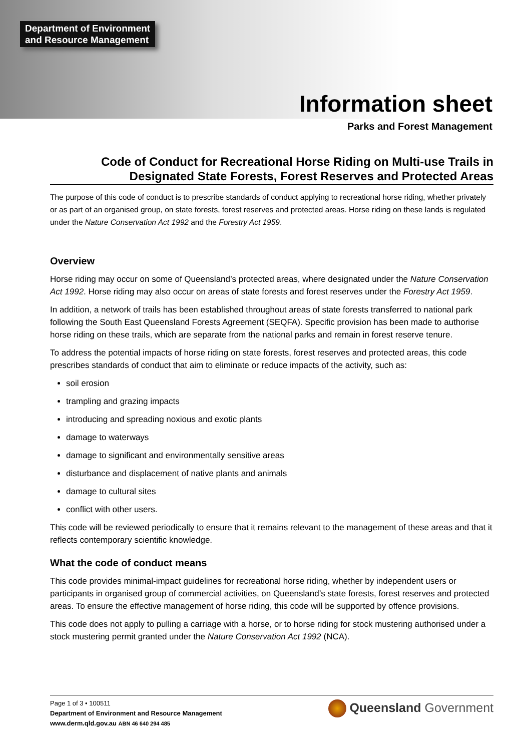Department of Environment
and Resource Management
Information sheet
Parks and Forest Management
Code of Conduct for Recreational Horse Riding on Multi-use Trails in Designated State Forests, Forest Reserves and Protected Areas
The purpose of this code of conduct is to prescribe standards of conduct applying to recreational horse riding, whether privately or as part of an organised group, on state forests, forest reserves and protected areas. Horse riding on these lands is regulated under the Nature Conservation Act 1992 and the Forestry Act 1959.
Overview
Horse riding may occur on some of Queensland’s protected areas, where designated under the Nature Conservation Act 1992. Horse riding may also occur on areas of state forests and forest reserves under the Forestry Act 1959.
In addition, a network of trails has been established throughout areas of state forests transferred to national park following the South East Queensland Forests Agreement (SEQFA). Specific provision has been made to authorise horse riding on these trails, which are separate from the national parks and remain in forest reserve tenure.
To address the potential impacts of horse riding on state forests, forest reserves and protected areas, this code prescribes standards of conduct that aim to eliminate or reduce impacts of the activity, such as:
soil erosion
trampling and grazing impacts
introducing and spreading noxious and exotic plants
damage to waterways
damage to significant and environmentally sensitive areas
disturbance and displacement of native plants and animals
damage to cultural sites
conflict with other users.
This code will be reviewed periodically to ensure that it remains relevant to the management of these areas and that it reflects contemporary scientific knowledge.
What the code of conduct means
This code provides minimal-impact guidelines for recreational horse riding, whether by independent users or participants in organised group of commercial activities, on Queensland’s state forests, forest reserves and protected areas. To ensure the effective management of horse riding, this code will be supported by offence provisions.
This code does not apply to pulling a carriage with a horse, or to horse riding for stock mustering authorised under a stock mustering permit granted under the Nature Conservation Act 1992 (NCA).
Page 1 of 3 • 100511
Department of Environment and Resource Management
www.derm.qld.gov.au ABN 46 640 294 485
Queensland Government